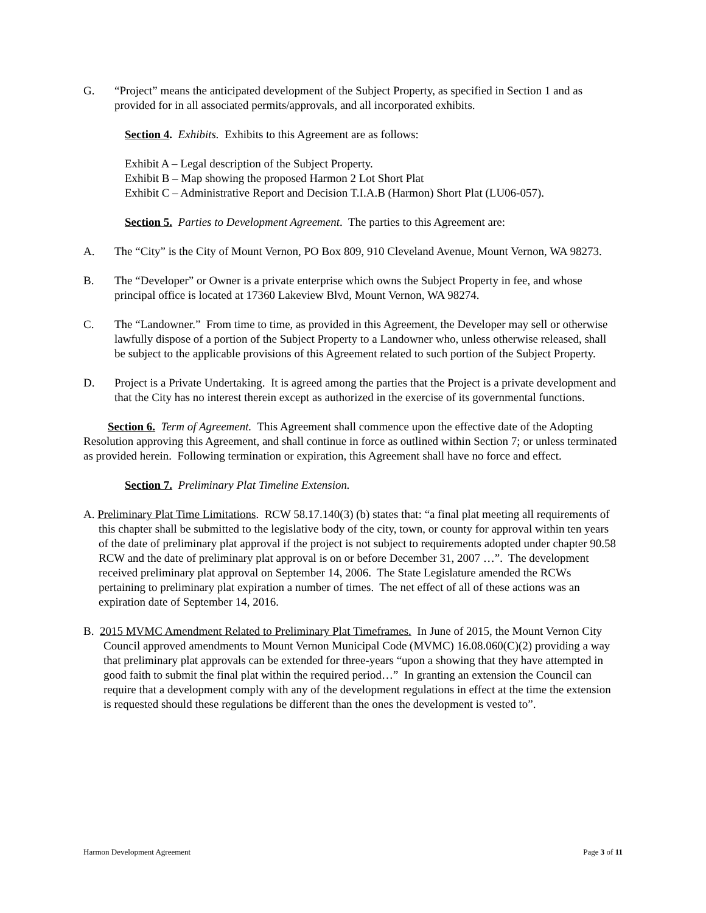G. “Project” means the anticipated development of the Subject Property, as specified in Section 1 and as provided for in all associated permits/approvals, and all incorporated exhibits.
Section 4. Exhibits. Exhibits to this Agreement are as follows:
Exhibit A – Legal description of the Subject Property.
Exhibit B – Map showing the proposed Harmon 2 Lot Short Plat
Exhibit C – Administrative Report and Decision T.I.A.B (Harmon) Short Plat (LU06-057).
Section 5. Parties to Development Agreement. The parties to this Agreement are:
A. The “City” is the City of Mount Vernon, PO Box 809, 910 Cleveland Avenue, Mount Vernon, WA 98273.
B. The “Developer” or Owner is a private enterprise which owns the Subject Property in fee, and whose principal office is located at 17360 Lakeview Blvd, Mount Vernon, WA 98274.
C. The “Landowner.” From time to time, as provided in this Agreement, the Developer may sell or otherwise lawfully dispose of a portion of the Subject Property to a Landowner who, unless otherwise released, shall be subject to the applicable provisions of this Agreement related to such portion of the Subject Property.
D. Project is a Private Undertaking. It is agreed among the parties that the Project is a private development and that the City has no interest therein except as authorized in the exercise of its governmental functions.
Section 6. Term of Agreement. This Agreement shall commence upon the effective date of the Adopting Resolution approving this Agreement, and shall continue in force as outlined within Section 7; or unless terminated as provided herein. Following termination or expiration, this Agreement shall have no force and effect.
Section 7. Preliminary Plat Timeline Extension.
A. Preliminary Plat Time Limitations. RCW 58.17.140(3) (b) states that: “a final plat meeting all requirements of this chapter shall be submitted to the legislative body of the city, town, or county for approval within ten years of the date of preliminary plat approval if the project is not subject to requirements adopted under chapter 90.58 RCW and the date of preliminary plat approval is on or before December 31, 2007 …”. The development received preliminary plat approval on September 14, 2006. The State Legislature amended the RCWs pertaining to preliminary plat expiration a number of times. The net effect of all of these actions was an expiration date of September 14, 2016.
B. 2015 MVMC Amendment Related to Preliminary Plat Timeframes. In June of 2015, the Mount Vernon City Council approved amendments to Mount Vernon Municipal Code (MVMC) 16.08.060(C)(2) providing a way that preliminary plat approvals can be extended for three-years “upon a showing that they have attempted in good faith to submit the final plat within the required period…” In granting an extension the Council can require that a development comply with any of the development regulations in effect at the time the extension is requested should these regulations be different than the ones the development is vested to”.
Harmon Development Agreement Page 3 of 11